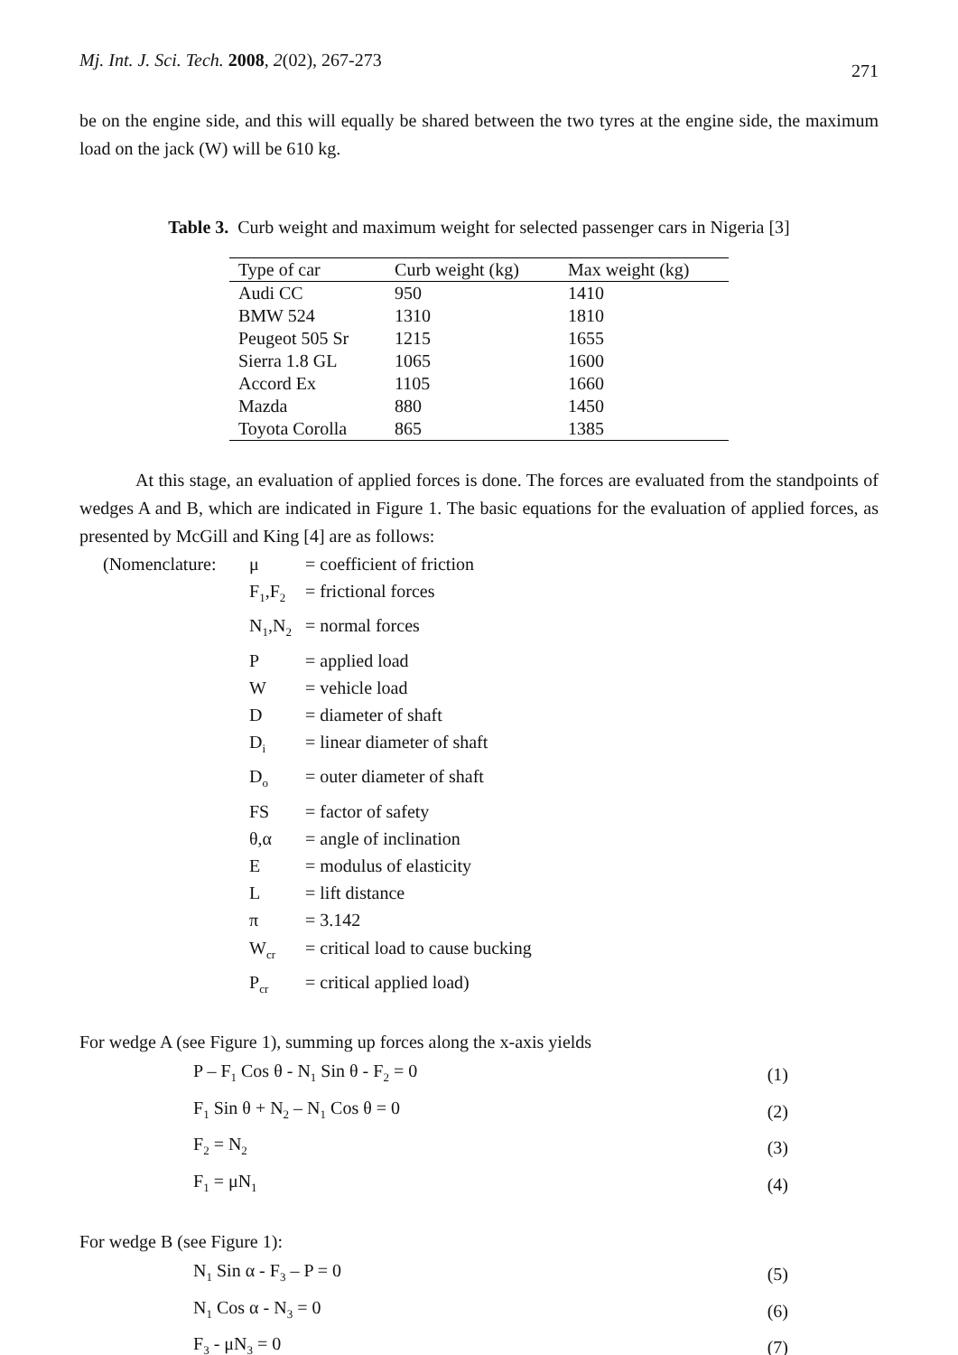Mj. Int. J. Sci. Tech. 2008, 2(02), 267-273
271
be on the engine side, and this will equally be shared between the two tyres at the engine side, the maximum load on the jack (W) will be 610 kg.
Table 3. Curb weight and maximum weight for selected passenger cars in Nigeria [3]
| Type of car | Curb weight (kg) | Max weight (kg) |
| --- | --- | --- |
| Audi CC | 950 | 1410 |
| BMW 524 | 1310 | 1810 |
| Peugeot 505 Sr | 1215 | 1655 |
| Sierra 1.8 GL | 1065 | 1600 |
| Accord Ex | 1105 | 1660 |
| Mazda | 880 | 1450 |
| Toyota Corolla | 865 | 1385 |
At this stage, an evaluation of applied forces is done. The forces are evaluated from the standpoints of wedges A and B, which are indicated in Figure 1. The basic equations for the evaluation of applied forces, as presented by McGill and King [4] are as follows:
| (Nomenclature: | μ | = coefficient of friction |
| | F<sub>1</sub>,F<sub>2</sub> | = frictional forces |
| | N<sub>1</sub>,N<sub>2</sub> | = normal forces |
| | P | = applied load |
| | W | = vehicle load |
| | D | = diameter of shaft |
| | D<sub>i</sub> | = linear diameter of shaft |
| | D<sub>o</sub> | = outer diameter of shaft |
| | FS | = factor of safety |
| | θ,α | = angle of inclination |
| | E | = modulus of elasticity |
| | L | = lift distance |
| | π | = 3.142 |
| | W<sub>cr</sub> | = critical load to cause bucking |
| | P<sub>cr</sub> | = critical applied load) |
For wedge A (see Figure 1), summing up forces along the x-axis yields
| P – F<sub>1</sub> Cos θ - N<sub>1</sub> Sin θ - F<sub>2</sub> = 0 | (1) |
| F<sub>1</sub> Sin θ + N<sub>2</sub> – N<sub>1</sub> Cos θ = 0 | (2) |
| F<sub>2</sub> = N<sub>2</sub> | (3) |
| F<sub>1</sub> = μN<sub>1</sub> | (4) |
For wedge B (see Figure 1):
| N<sub>1</sub> Sin α - F<sub>3</sub> – P = 0 | (5) |
| N<sub>1</sub> Cos α - N<sub>3</sub> = 0 | (6) |
| F<sub>3</sub> - μN<sub>3</sub> = 0 | (7) |